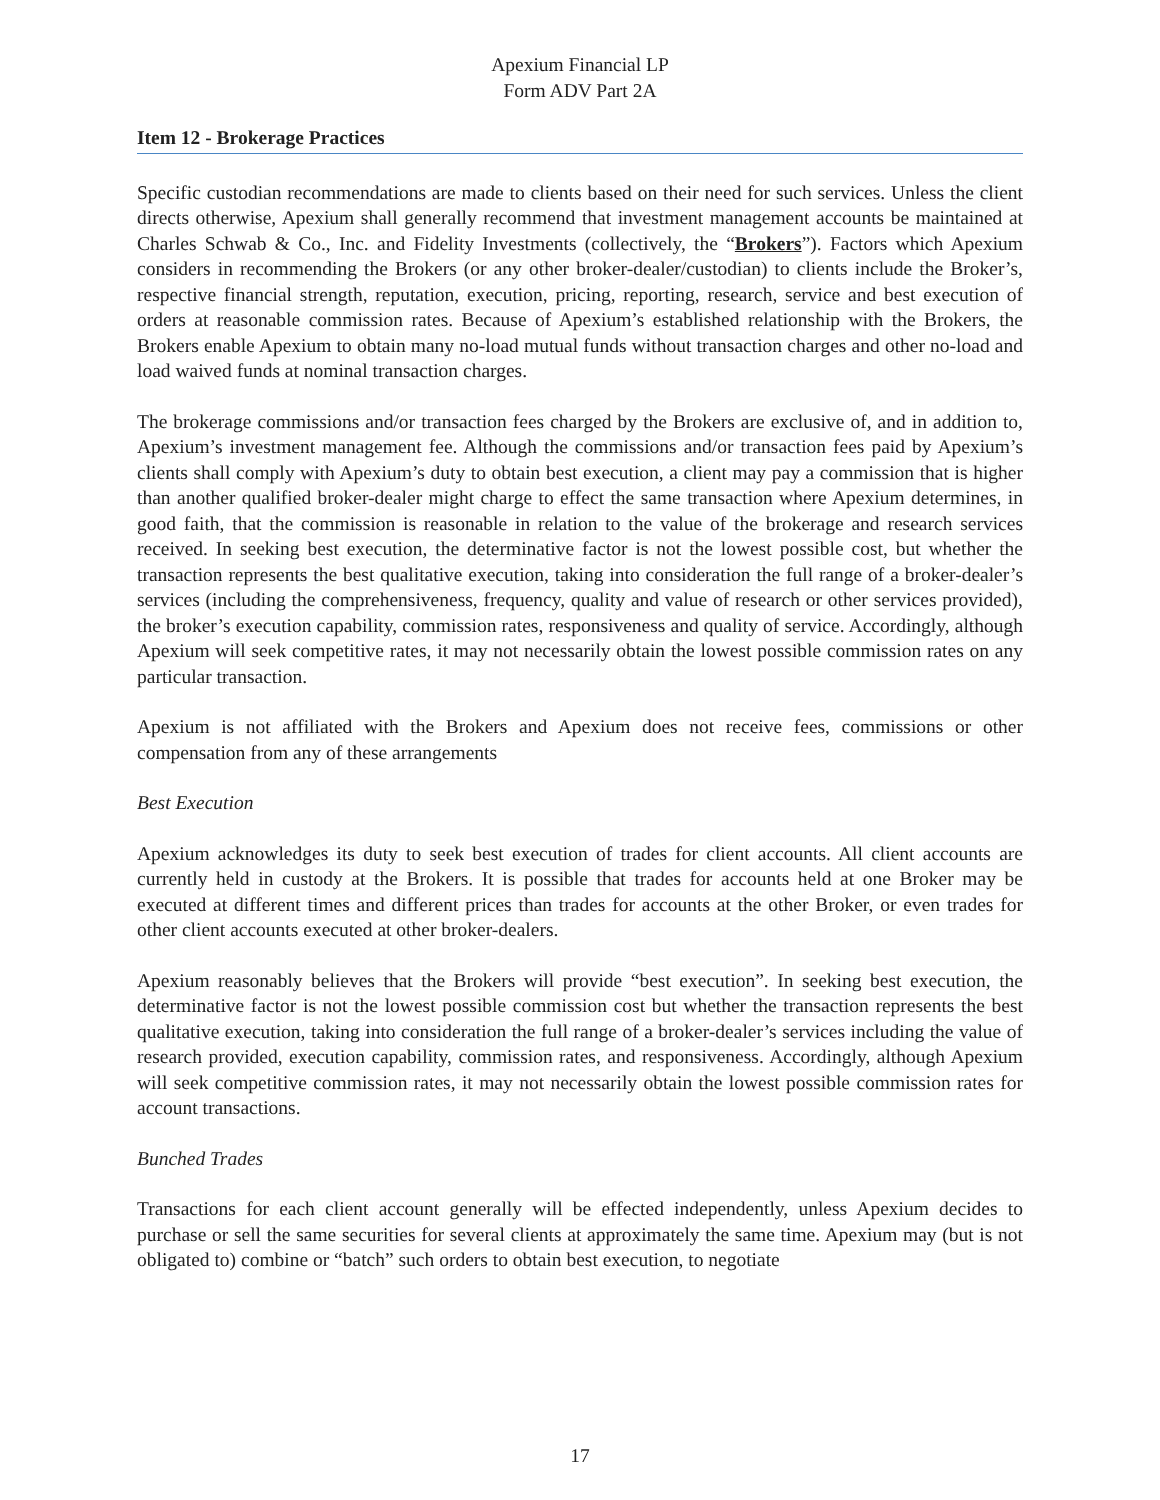Apexium Financial LP
Form ADV Part 2A
Item 12 - Brokerage Practices
Specific custodian recommendations are made to clients based on their need for such services. Unless the client directs otherwise, Apexium shall generally recommend that investment management accounts be maintained at Charles Schwab & Co., Inc. and Fidelity Investments (collectively, the “Brokers”). Factors which Apexium considers in recommending the Brokers (or any other broker-dealer/custodian) to clients include the Broker’s, respective financial strength, reputation, execution, pricing, reporting, research, service and best execution of orders at reasonable commission rates. Because of Apexium’s established relationship with the Brokers, the Brokers enable Apexium to obtain many no-load mutual funds without transaction charges and other no-load and load waived funds at nominal transaction charges.
The brokerage commissions and/or transaction fees charged by the Brokers are exclusive of, and in addition to, Apexium’s investment management fee. Although the commissions and/or transaction fees paid by Apexium’s clients shall comply with Apexium’s duty to obtain best execution, a client may pay a commission that is higher than another qualified broker-dealer might charge to effect the same transaction where Apexium determines, in good faith, that the commission is reasonable in relation to the value of the brokerage and research services received. In seeking best execution, the determinative factor is not the lowest possible cost, but whether the transaction represents the best qualitative execution, taking into consideration the full range of a broker-dealer’s services (including the comprehensiveness, frequency, quality and value of research or other services provided), the broker’s execution capability, commission rates, responsiveness and quality of service. Accordingly, although Apexium will seek competitive rates, it may not necessarily obtain the lowest possible commission rates on any particular transaction.
Apexium is not affiliated with the Brokers and Apexium does not receive fees, commissions or other compensation from any of these arrangements
Best Execution
Apexium acknowledges its duty to seek best execution of trades for client accounts. All client accounts are currently held in custody at the Brokers. It is possible that trades for accounts held at one Broker may be executed at different times and different prices than trades for accounts at the other Broker, or even trades for other client accounts executed at other broker-dealers.
Apexium reasonably believes that the Brokers will provide “best execution”. In seeking best execution, the determinative factor is not the lowest possible commission cost but whether the transaction represents the best qualitative execution, taking into consideration the full range of a broker-dealer’s services including the value of research provided, execution capability, commission rates, and responsiveness. Accordingly, although Apexium will seek competitive commission rates, it may not necessarily obtain the lowest possible commission rates for account transactions.
Bunched Trades
Transactions for each client account generally will be effected independently, unless Apexium decides to purchase or sell the same securities for several clients at approximately the same time. Apexium may (but is not obligated to) combine or “batch” such orders to obtain best execution, to negotiate
17